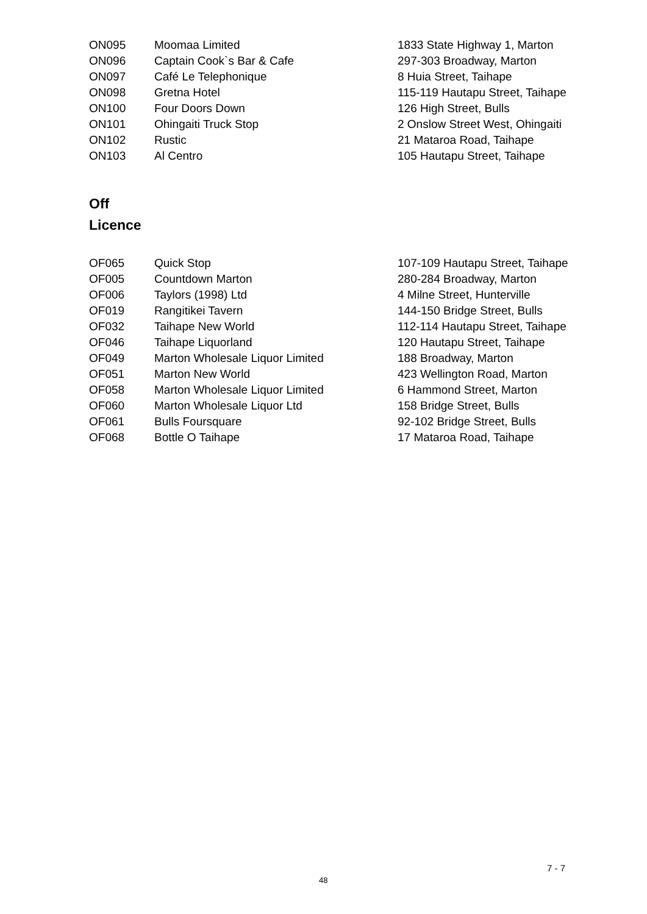| ON095 | Moomaa Limited | 1833 State Highway 1, Marton |
| ON096 | Captain Cook`s Bar & Cafe | 297-303 Broadway, Marton |
| ON097 | Café Le Telephonique | 8 Huia Street, Taihape |
| ON098 | Gretna Hotel | 115-119 Hautapu Street, Taihape |
| ON100 | Four Doors Down | 126 High Street, Bulls |
| ON101 | Ohingaiti Truck Stop | 2 Onslow Street West, Ohingaiti |
| ON102 | Rustic | 21 Mataroa Road, Taihape |
| ON103 | Al Centro | 105 Hautapu Street, Taihape |
Off
Licence
| OF065 | Quick Stop | 107-109 Hautapu Street, Taihape |
| OF005 | Countdown Marton | 280-284 Broadway, Marton |
| OF006 | Taylors (1998) Ltd | 4 Milne Street, Hunterville |
| OF019 | Rangitikei Tavern | 144-150 Bridge Street, Bulls |
| OF032 | Taihape New World | 112-114 Hautapu Street, Taihape |
| OF046 | Taihape Liquorland | 120 Hautapu Street, Taihape |
| OF049 | Marton Wholesale Liquor Limited | 188 Broadway, Marton |
| OF051 | Marton New World | 423 Wellington Road, Marton |
| OF058 | Marton Wholesale Liquor Limited | 6 Hammond Street, Marton |
| OF060 | Marton Wholesale Liquor Ltd | 158 Bridge Street, Bulls |
| OF061 | Bulls Foursquare | 92-102 Bridge Street, Bulls |
| OF068 | Bottle O Taihape | 17 Mataroa Road, Taihape |
7 - 7
48